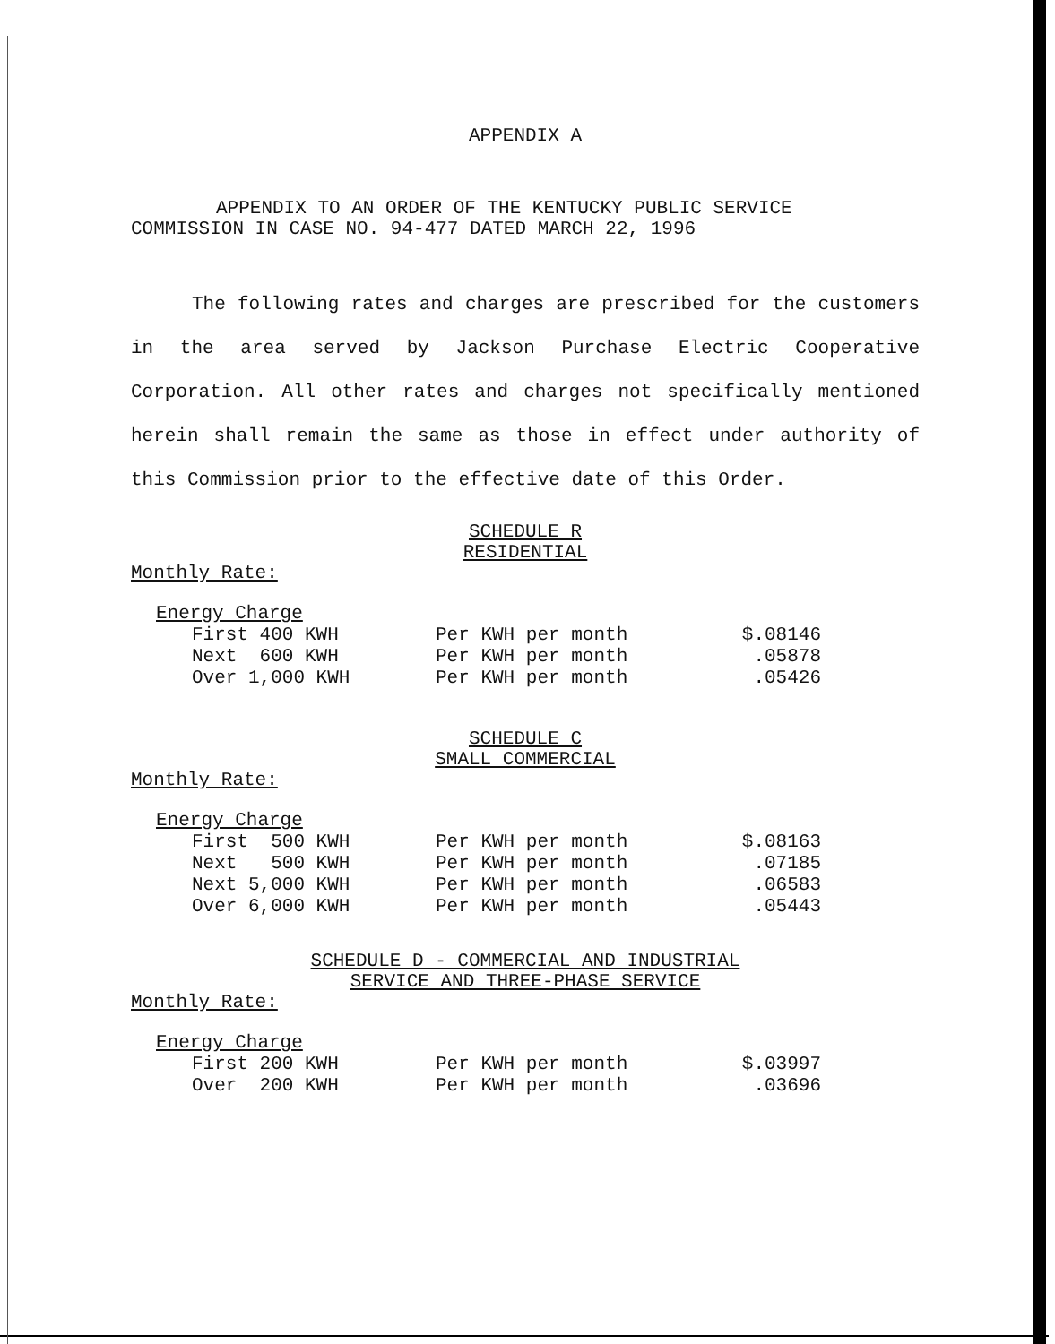APPENDIX A
APPENDIX TO AN ORDER OF THE KENTUCKY PUBLIC SERVICE
COMMISSION IN CASE NO. 94-477 DATED MARCH 22, 1996
The following rates and charges are prescribed for the customers in the area served by Jackson Purchase Electric Cooperative Corporation. All other rates and charges not specifically mentioned herein shall remain the same as those in effect under authority of this Commission prior to the effective date of this Order.
SCHEDULE R
RESIDENTIAL
Monthly Rate:
Energy Charge
| First 400 KWH | Per KWH per month | $.08146 |
| Next 600 KWH | Per KWH per month | .05878 |
| Over 1,000 KWH | Per KWH per month | .05426 |
SCHEDULE C
SMALL COMMERCIAL
Monthly Rate:
Energy Charge
| First 500 KWH | Per KWH per month | $.08163 |
| Next 500 KWH | Per KWH per month | .07185 |
| Next 5,000 KWH | Per KWH per month | .06583 |
| Over 6,000 KWH | Per KWH per month | .05443 |
SCHEDULE D - COMMERCIAL AND INDUSTRIAL
SERVICE AND THREE-PHASE SERVICE
Monthly Rate:
Energy Charge
| First 200 KWH | Per KWH per month | $.03997 |
| Over 200 KWH | Per KWH per month | .03696 |